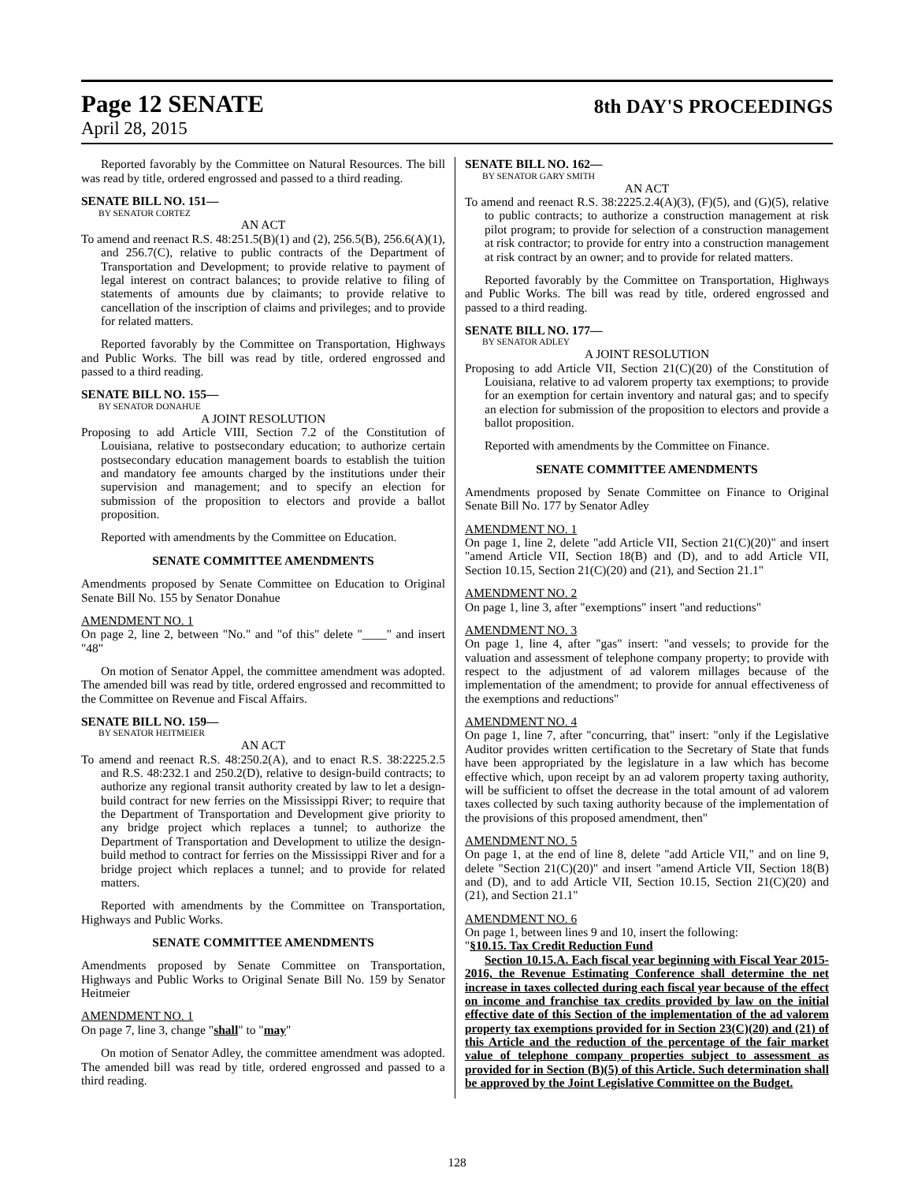Page 12 SENATE
8th DAY'S PROCEEDINGS
April 28, 2015
Reported favorably by the Committee on Natural Resources. The bill was read by title, ordered engrossed and passed to a third reading.
SENATE BILL NO. 151—
BY SENATOR CORTEZ
AN ACT
To amend and reenact R.S. 48:251.5(B)(1) and (2), 256.5(B), 256.6(A)(1), and 256.7(C), relative to public contracts of the Department of Transportation and Development; to provide relative to payment of legal interest on contract balances; to provide relative to filing of statements of amounts due by claimants; to provide relative to cancellation of the inscription of claims and privileges; and to provide for related matters.
Reported favorably by the Committee on Transportation, Highways and Public Works. The bill was read by title, ordered engrossed and passed to a third reading.
SENATE BILL NO. 155—
BY SENATOR DONAHUE
A JOINT RESOLUTION
Proposing to add Article VIII, Section 7.2 of the Constitution of Louisiana, relative to postsecondary education; to authorize certain postsecondary education management boards to establish the tuition and mandatory fee amounts charged by the institutions under their supervision and management; and to specify an election for submission of the proposition to electors and provide a ballot proposition.
Reported with amendments by the Committee on Education.
SENATE COMMITTEE AMENDMENTS
Amendments proposed by Senate Committee on Education to Original Senate Bill No. 155 by Senator Donahue
AMENDMENT NO. 1
On page 2, line 2, between "No." and "of this" delete "____" and insert "48"
On motion of Senator Appel, the committee amendment was adopted. The amended bill was read by title, ordered engrossed and recommitted to the Committee on Revenue and Fiscal Affairs.
SENATE BILL NO. 159—
BY SENATOR HEITMEIER
AN ACT
To amend and reenact R.S. 48:250.2(A), and to enact R.S. 38:2225.2.5 and R.S. 48:232.1 and 250.2(D), relative to design-build contracts; to authorize any regional transit authority created by law to let a design-build contract for new ferries on the Mississippi River; to require that the Department of Transportation and Development give priority to any bridge project which replaces a tunnel; to authorize the Department of Transportation and Development to utilize the design-build method to contract for ferries on the Mississippi River and for a bridge project which replaces a tunnel; and to provide for related matters.
Reported with amendments by the Committee on Transportation, Highways and Public Works.
SENATE COMMITTEE AMENDMENTS
Amendments proposed by Senate Committee on Transportation, Highways and Public Works to Original Senate Bill No. 159 by Senator Heitmeier
AMENDMENT NO. 1
On page 7, line 3, change "shall" to "may"
On motion of Senator Adley, the committee amendment was adopted. The amended bill was read by title, ordered engrossed and passed to a third reading.
SENATE BILL NO. 162—
BY SENATOR GARY SMITH
AN ACT
To amend and reenact R.S. 38:2225.2.4(A)(3), (F)(5), and (G)(5), relative to public contracts; to authorize a construction management at risk pilot program; to provide for selection of a construction management at risk contractor; to provide for entry into a construction management at risk contract by an owner; and to provide for related matters.
Reported favorably by the Committee on Transportation, Highways and Public Works. The bill was read by title, ordered engrossed and passed to a third reading.
SENATE BILL NO. 177—
BY SENATOR ADLEY
A JOINT RESOLUTION
Proposing to add Article VII, Section 21(C)(20) of the Constitution of Louisiana, relative to ad valorem property tax exemptions; to provide for an exemption for certain inventory and natural gas; and to specify an election for submission of the proposition to electors and provide a ballot proposition.
Reported with amendments by the Committee on Finance.
SENATE COMMITTEE AMENDMENTS
Amendments proposed by Senate Committee on Finance to Original Senate Bill No. 177 by Senator Adley
AMENDMENT NO. 1
On page 1, line 2, delete "add Article VII, Section 21(C)(20)" and insert "amend Article VII, Section 18(B) and (D), and to add Article VII, Section 10.15, Section 21(C)(20) and (21), and Section 21.1"
AMENDMENT NO. 2
On page 1, line 3, after "exemptions" insert "and reductions"
AMENDMENT NO. 3
On page 1, line 4, after "gas" insert: "and vessels; to provide for the valuation and assessment of telephone company property; to provide with respect to the adjustment of ad valorem millages because of the implementation of the amendment; to provide for annual effectiveness of the exemptions and reductions"
AMENDMENT NO. 4
On page 1, line 7, after "concurring, that" insert: "only if the Legislative Auditor provides written certification to the Secretary of State that funds have been appropriated by the legislature in a law which has become effective which, upon receipt by an ad valorem property taxing authority, will be sufficient to offset the decrease in the total amount of ad valorem taxes collected by such taxing authority because of the implementation of the provisions of this proposed amendment, then"
AMENDMENT NO. 5
On page 1, at the end of line 8, delete "add Article VII," and on line 9, delete "Section 21(C)(20)" and insert "amend Article VII, Section 18(B) and (D), and to add Article VII, Section 10.15, Section 21(C)(20) and (21), and Section 21.1"
AMENDMENT NO. 6
On page 1, between lines 9 and 10, insert the following:
"§10.15. Tax Credit Reduction Fund
Section 10.15.A. Each fiscal year beginning with Fiscal Year 2015-2016, the Revenue Estimating Conference shall determine the net increase in taxes collected during each fiscal year because of the effect on income and franchise tax credits provided by law on the initial effective date of this Section of the implementation of the ad valorem property tax exemptions provided for in Section 23(C)(20) and (21) of this Article and the reduction of the percentage of the fair market value of telephone company properties subject to assessment as provided for in Section (B)(5) of this Article. Such determination shall be approved by the Joint Legislative Committee on the Budget.
128